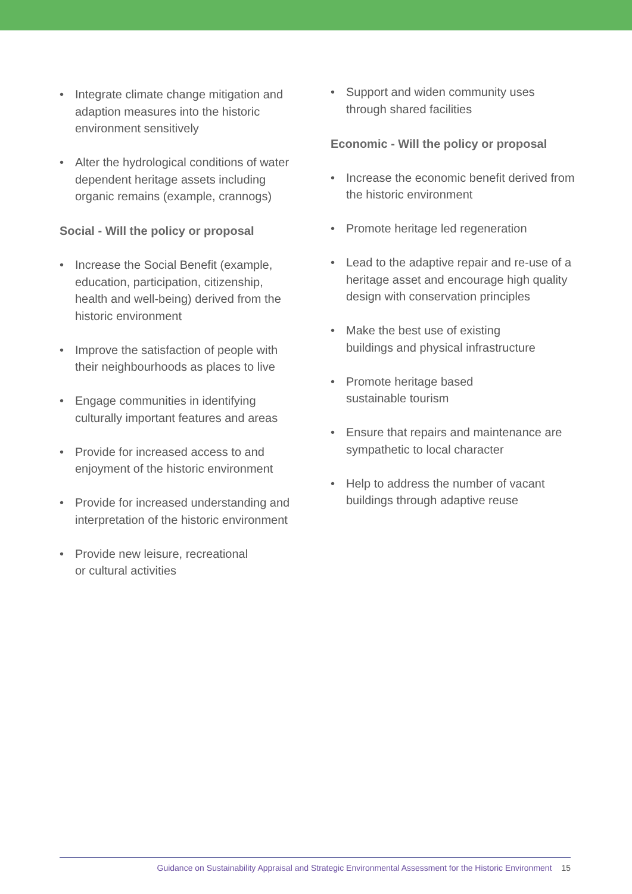• Integrate climate change mitigation and adaption measures into the historic environment sensitively
• Alter the hydrological conditions of water dependent heritage assets including organic remains (example, crannogs)
Social - Will the policy or proposal
• Increase the Social Benefit (example, education, participation, citizenship, health and well-being) derived from the historic environment
• Improve the satisfaction of people with their neighbourhoods as places to live
• Engage communities in identifying culturally important features and areas
• Provide for increased access to and enjoyment of the historic environment
• Provide for increased understanding and interpretation of the historic environment
• Provide new leisure, recreational
or cultural activities
• Support and widen community uses through shared facilities
Economic - Will the policy or proposal
• Increase the economic benefit derived from the historic environment
• Promote heritage led regeneration
• Lead to the adaptive repair and re-use of a heritage asset and encourage high quality design with conservation principles
• Make the best use of existing
buildings and physical infrastructure
• Promote heritage based
sustainable tourism
• Ensure that repairs and maintenance are sympathetic to local character
• Help to address the number of vacant buildings through adaptive reuse
Guidance on Sustainability Appraisal and Strategic Environmental Assessment for the Historic Environment 15